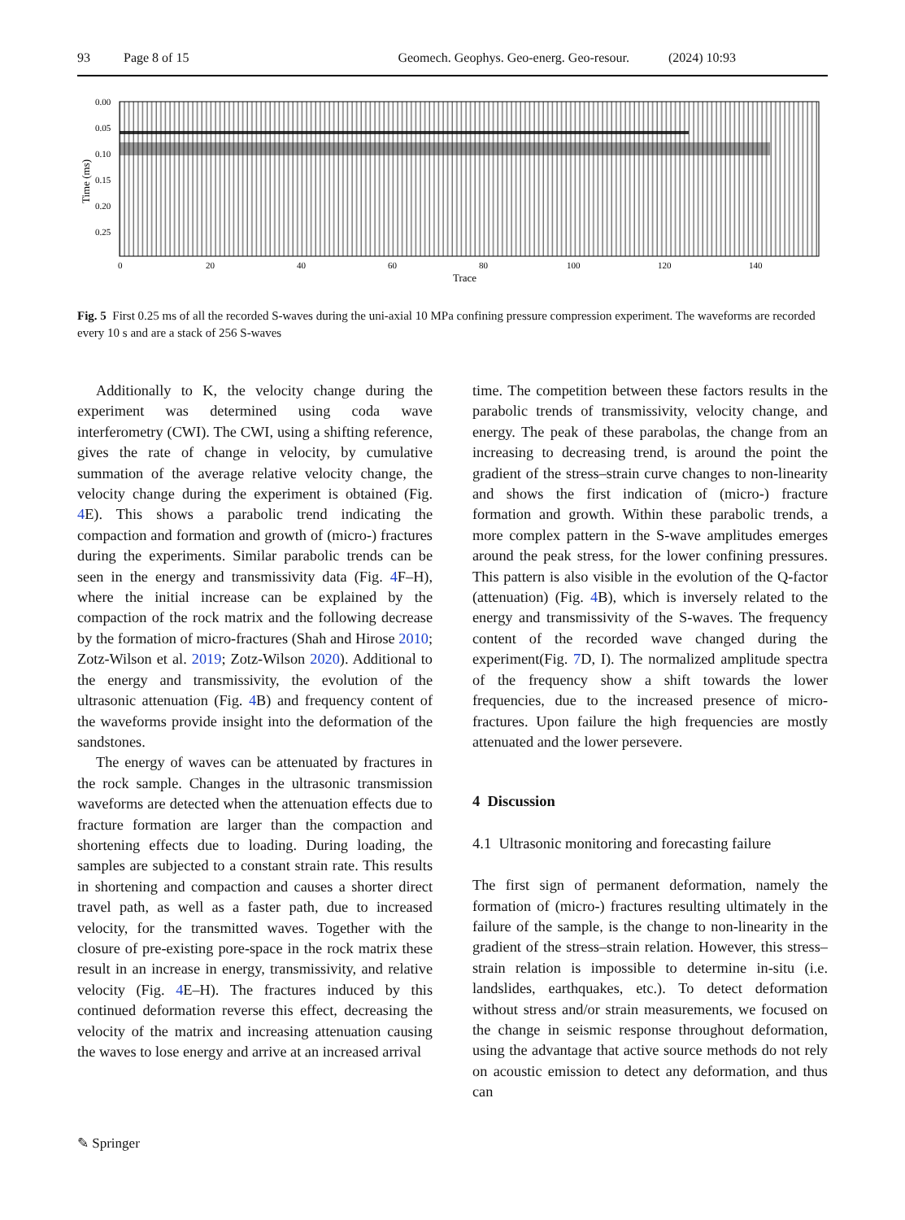93 Page 8 of 15 Geomech. Geophys. Geo-energ. Geo-resour. (2024) 10:93
0.00
0.05
0.10
0.15
0.20
0.25
Time (ms)
0
20
40
60
80
100
120
140
Trace
Fig. 5 First 0.25 ms of all the recorded S-waves during the uni-axial 10 MPa confining pressure compression experiment. The waveforms are recorded every 10 s and are a stack of 256 S-waves
Additionally to K, the velocity change during the experiment was determined using coda wave interferometry (CWI). The CWI, using a shifting reference, gives the rate of change in velocity, by cumulative summation of the average relative velocity change, the velocity change during the experiment is obtained (Fig. 4 E). This shows a parabolic trend indicating the compaction and formation and growth of (micro-) fractures during the experiments. Similar parabolic trends can be seen in the energy and transmissivity data (Fig. 4 F–H), where the initial increase can be explained by the compaction of the rock matrix and the following decrease by the formation of micro-fractures (Shah and Hirose 2010; Zotz-Wilson et al. 2019; Zotz-Wilson 2020). Additional to the energy and transmissivity, the evolution of the ultrasonic attenuation (Fig. 4 B) and frequency content of the waveforms provide insight into the deformation of the sandstones.
The energy of waves can be attenuated by fractures in the rock sample. Changes in the ultrasonic transmission waveforms are detected when the attenuation effects due to fracture formation are larger than the compaction and shortening effects due to loading. During loading, the samples are subjected to a constant strain rate. This results in shortening and compaction and causes a shorter direct travel path, as well as a faster path, due to increased velocity, for the transmitted waves. Together with the closure of pre-existing pore-space in the rock matrix these result in an increase in energy, transmissivity, and relative velocity (Fig. 4 E–H). The fractures induced by this continued deformation reverse this effect, decreasing the velocity of the matrix and increasing attenuation causing the waves to lose energy and arrive at an increased arrival
time. The competition between these factors results in the parabolic trends of transmissivity, velocity change, and energy. The peak of these parabolas, the change from an increasing to decreasing trend, is around the point the gradient of the stress–strain curve changes to non-linearity and shows the first indication of (micro-) fracture formation and growth. Within these parabolic trends, a more complex pattern in the S-wave amplitudes emerges around the peak stress, for the lower confining pressures. This pattern is also visible in the evolution of the Q-factor (attenuation) (Fig. 4 B), which is inversely related to the energy and transmissivity of the S-waves. The frequency content of the recorded wave changed during the experiment(Fig. 7 D, I). The normalized amplitude spectra of the frequency show a shift towards the lower frequencies, due to the increased presence of micro-fractures. Upon failure the high frequencies are mostly attenuated and the lower persevere.
4 Discussion
4.1 Ultrasonic monitoring and forecasting failure
The first sign of permanent deformation, namely the formation of (micro-) fractures resulting ultimately in the failure of the sample, is the change to non-linearity in the gradient of the stress–strain relation. However, this stress–strain relation is impossible to determine in-situ (i.e. landslides, earthquakes, etc.). To detect deformation without stress and/or strain measurements, we focused on the change in seismic response throughout deformation, using the advantage that active source methods do not rely on acoustic emission to detect any deformation, and thus can
✎ Springer